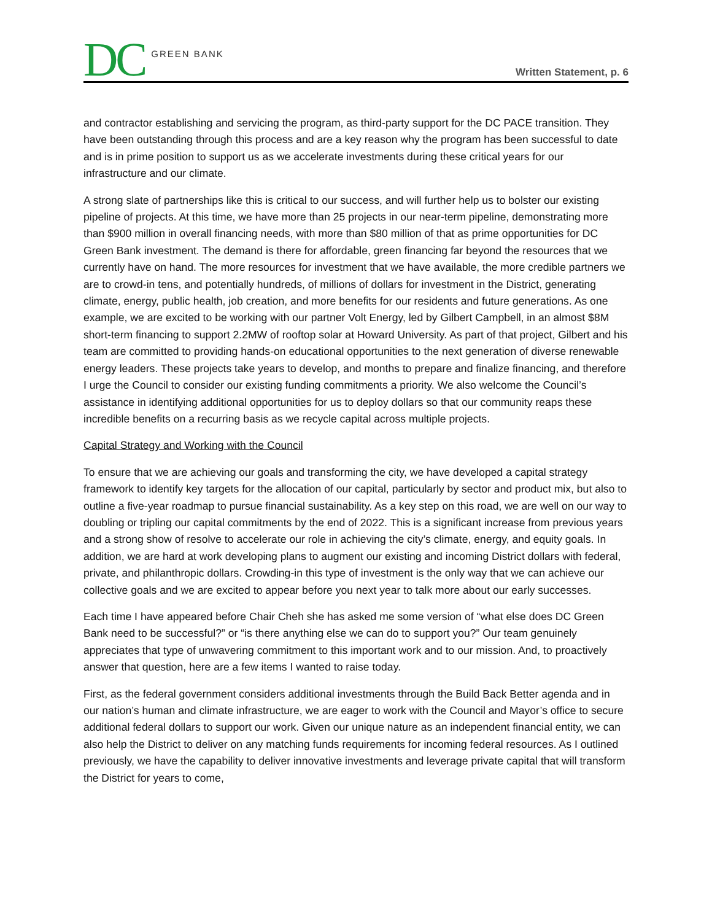DC GREEN BANK
Written Statement, p. 6
and contractor establishing and servicing the program, as third-party support for the DC PACE transition. They have been outstanding through this process and are a key reason why the program has been successful to date and is in prime position to support us as we accelerate investments during these critical years for our infrastructure and our climate.
A strong slate of partnerships like this is critical to our success, and will further help us to bolster our existing pipeline of projects. At this time, we have more than 25 projects in our near-term pipeline, demonstrating more than $900 million in overall financing needs, with more than $80 million of that as prime opportunities for DC Green Bank investment. The demand is there for affordable, green financing far beyond the resources that we currently have on hand. The more resources for investment that we have available, the more credible partners we are to crowd-in tens, and potentially hundreds, of millions of dollars for investment in the District, generating climate, energy, public health, job creation, and more benefits for our residents and future generations. As one example, we are excited to be working with our partner Volt Energy, led by Gilbert Campbell, in an almost $8M short-term financing to support 2.2MW of rooftop solar at Howard University. As part of that project, Gilbert and his team are committed to providing hands-on educational opportunities to the next generation of diverse renewable energy leaders. These projects take years to develop, and months to prepare and finalize financing, and therefore I urge the Council to consider our existing funding commitments a priority. We also welcome the Council’s assistance in identifying additional opportunities for us to deploy dollars so that our community reaps these incredible benefits on a recurring basis as we recycle capital across multiple projects.
Capital Strategy and Working with the Council
To ensure that we are achieving our goals and transforming the city, we have developed a capital strategy framework to identify key targets for the allocation of our capital, particularly by sector and product mix, but also to outline a five-year roadmap to pursue financial sustainability. As a key step on this road, we are well on our way to doubling or tripling our capital commitments by the end of 2022. This is a significant increase from previous years and a strong show of resolve to accelerate our role in achieving the city’s climate, energy, and equity goals. In addition, we are hard at work developing plans to augment our existing and incoming District dollars with federal, private, and philanthropic dollars. Crowding-in this type of investment is the only way that we can achieve our collective goals and we are excited to appear before you next year to talk more about our early successes.
Each time I have appeared before Chair Cheh she has asked me some version of “what else does DC Green Bank need to be successful?” or “is there anything else we can do to support you?” Our team genuinely appreciates that type of unwavering commitment to this important work and to our mission. And, to proactively answer that question, here are a few items I wanted to raise today.
First, as the federal government considers additional investments through the Build Back Better agenda and in our nation’s human and climate infrastructure, we are eager to work with the Council and Mayor’s office to secure additional federal dollars to support our work. Given our unique nature as an independent financial entity, we can also help the District to deliver on any matching funds requirements for incoming federal resources. As I outlined previously, we have the capability to deliver innovative investments and leverage private capital that will transform the District for years to come,